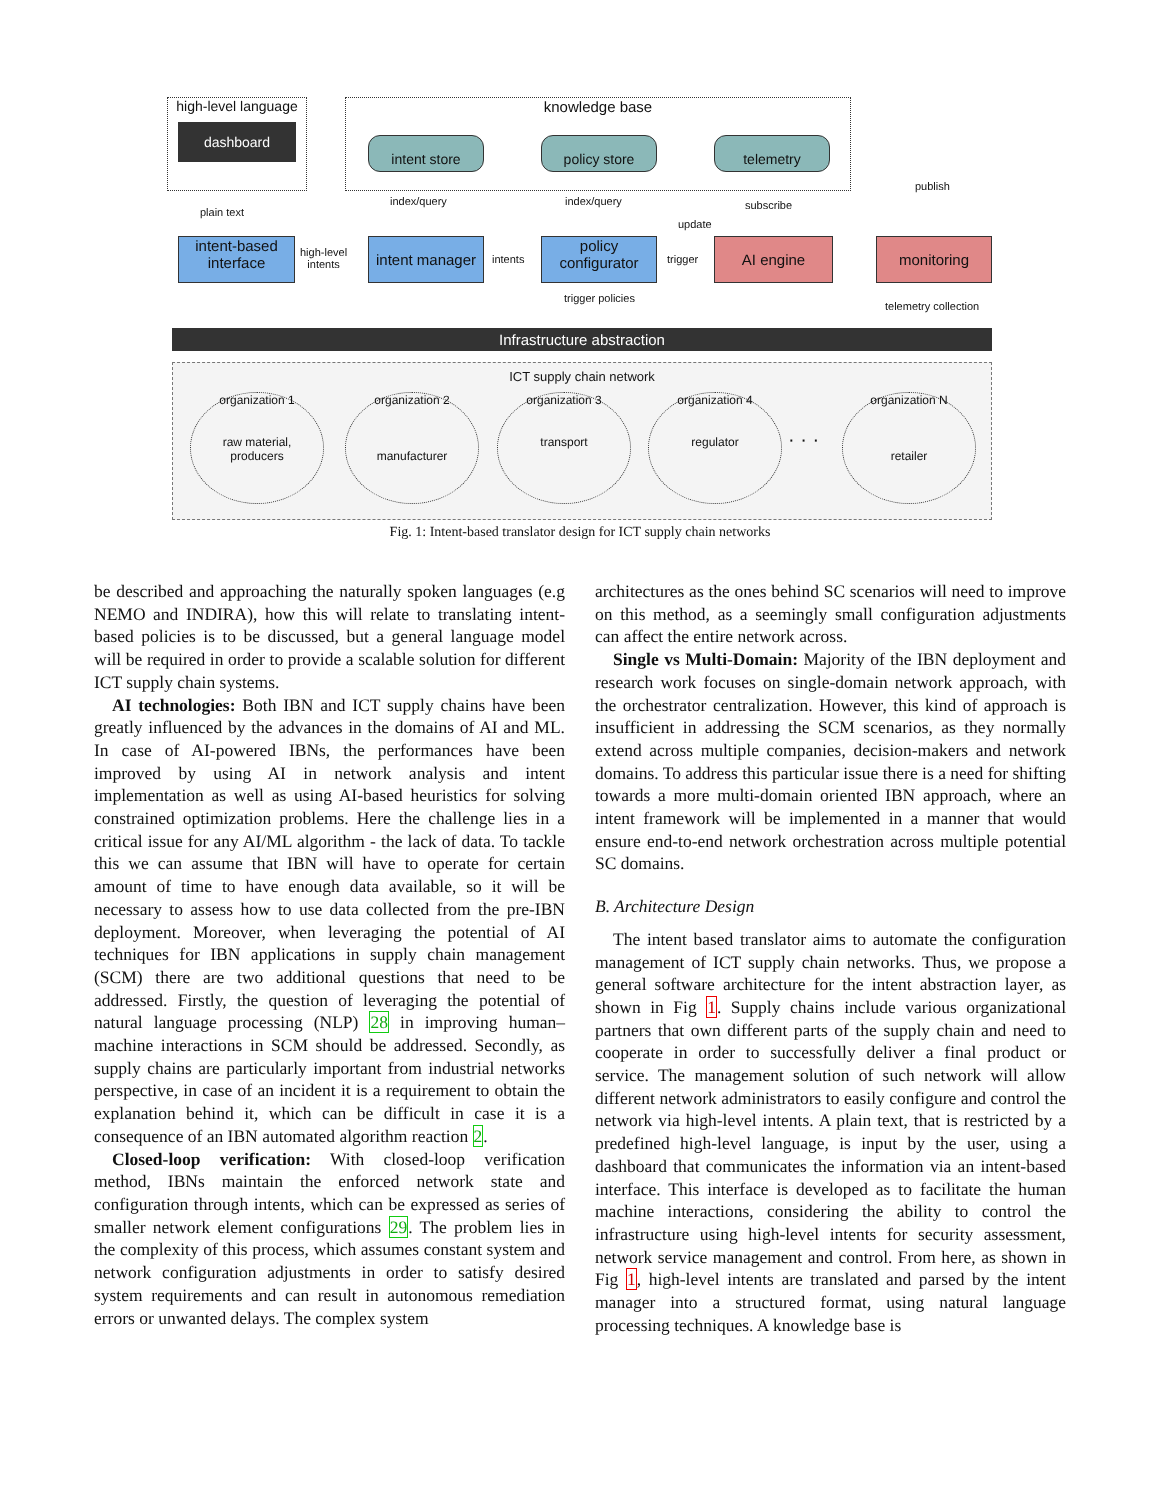high-level language
dashboard
knowledge base
intent store policy store telemetry
plain text
index/query index/query subscribe
publish
update
intent-based
interface
high-level
intents
intent manager
intents
policy
configurator
trigger
AI engine monitoring
trigger policies
telemetry collection
Infrastructure abstraction
ICT supply chain network
organization 1
raw material,
producers
organization 2
manufacturer
organization 3
transport
organization 4
regulator
· · ·
organization N
retailer
Fig. 1: Intent-based translator design for ICT supply chain networks
be described and approaching the naturally spoken languages (e.g NEMO and INDIRA), how this will relate to translating intent-based policies is to be discussed, but a general language model will be required in order to provide a scalable solution for different ICT supply chain systems.
AI technologies: Both IBN and ICT supply chains have been greatly influenced by the advances in the domains of AI and ML. In case of AI-powered IBNs, the performances have been improved by using AI in network analysis and intent implementation as well as using AI-based heuristics for solving constrained optimization problems. Here the challenge lies in a critical issue for any AI/ML algorithm - the lack of data. To tackle this we can assume that IBN will have to operate for certain amount of time to have enough data available, so it will be necessary to assess how to use data collected from the pre-IBN deployment. Moreover, when leveraging the potential of AI techniques for IBN applications in supply chain management (SCM) there are two additional questions that need to be addressed. Firstly, the question of leveraging the potential of natural language processing (NLP) 28 in improving human–machine interactions in SCM should be addressed. Secondly, as supply chains are particularly important from industrial networks perspective, in case of an incident it is a requirement to obtain the explanation behind it, which can be difficult in case it is a consequence of an IBN automated algorithm reaction 2.
Closed-loop verification: With closed-loop verification method, IBNs maintain the enforced network state and configuration through intents, which can be expressed as series of smaller network element configurations 29. The problem lies in the complexity of this process, which assumes constant system and network configuration adjustments in order to satisfy desired system requirements and can result in autonomous remediation errors or unwanted delays. The complex system
architectures as the ones behind SC scenarios will need to improve on this method, as a seemingly small configuration adjustments can affect the entire network across.
Single vs Multi-Domain: Majority of the IBN deployment and research work focuses on single-domain network approach, with the orchestrator centralization. However, this kind of approach is insufficient in addressing the SCM scenarios, as they normally extend across multiple companies, decision-makers and network domains. To address this particular issue there is a need for shifting towards a more multi-domain oriented IBN approach, where an intent framework will be implemented in a manner that would ensure end-to-end network orchestration across multiple potential SC domains.
B. Architecture Design
The intent based translator aims to automate the configuration management of ICT supply chain networks. Thus, we propose a general software architecture for the intent abstraction layer, as shown in Fig 1. Supply chains include various organizational partners that own different parts of the supply chain and need to cooperate in order to successfully deliver a final product or service. The management solution of such network will allow different network administrators to easily configure and control the network via high-level intents. A plain text, that is restricted by a predefined high-level language, is input by the user, using a dashboard that communicates the information via an intent-based interface. This interface is developed as to facilitate the human machine interactions, considering the ability to control the infrastructure using high-level intents for security assessment, network service management and control. From here, as shown in Fig 1, high-level intents are translated and parsed by the intent manager into a structured format, using natural language processing techniques. A knowledge base is